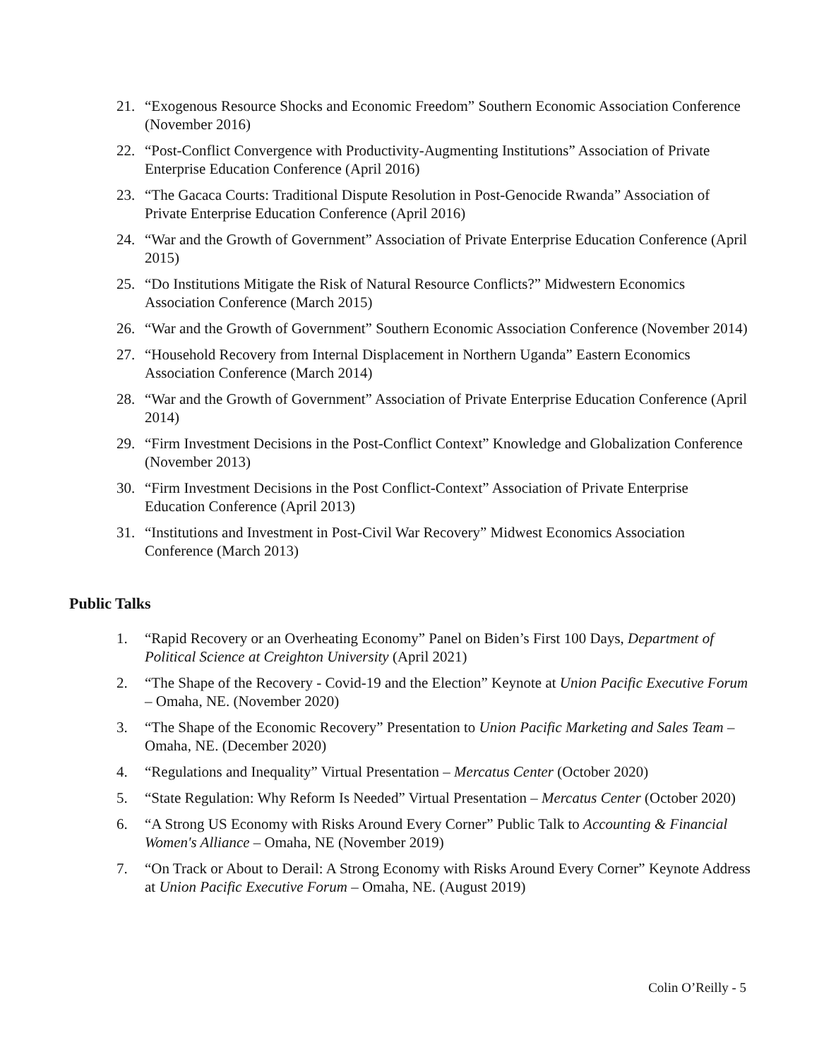21. “Exogenous Resource Shocks and Economic Freedom” Southern Economic Association Conference (November 2016)
22. “Post-Conflict Convergence with Productivity-Augmenting Institutions” Association of Private Enterprise Education Conference (April 2016)
23. “The Gacaca Courts: Traditional Dispute Resolution in Post-Genocide Rwanda” Association of Private Enterprise Education Conference (April 2016)
24. “War and the Growth of Government” Association of Private Enterprise Education Conference (April 2015)
25. “Do Institutions Mitigate the Risk of Natural Resource Conflicts?” Midwestern Economics Association Conference (March 2015)
26. “War and the Growth of Government” Southern Economic Association Conference (November 2014)
27. “Household Recovery from Internal Displacement in Northern Uganda” Eastern Economics Association Conference (March 2014)
28. “War and the Growth of Government” Association of Private Enterprise Education Conference (April 2014)
29. “Firm Investment Decisions in the Post-Conflict Context” Knowledge and Globalization Conference (November 2013)
30. “Firm Investment Decisions in the Post Conflict-Context” Association of Private Enterprise Education Conference (April 2013)
31. “Institutions and Investment in Post-Civil War Recovery” Midwest Economics Association Conference (March 2013)
Public Talks
1. “Rapid Recovery or an Overheating Economy” Panel on Biden’s First 100 Days, Department of Political Science at Creighton University (April 2021)
2. “The Shape of the Recovery - Covid-19 and the Election” Keynote at Union Pacific Executive Forum – Omaha, NE. (November 2020)
3. “The Shape of the Economic Recovery” Presentation to Union Pacific Marketing and Sales Team – Omaha, NE. (December 2020)
4. “Regulations and Inequality” Virtual Presentation – Mercatus Center (October 2020)
5. “State Regulation: Why Reform Is Needed” Virtual Presentation – Mercatus Center (October 2020)
6. “A Strong US Economy with Risks Around Every Corner” Public Talk to Accounting & Financial Women's Alliance – Omaha, NE (November 2019)
7. “On Track or About to Derail: A Strong Economy with Risks Around Every Corner” Keynote Address at Union Pacific Executive Forum – Omaha, NE. (August 2019)
Colin O’Reilly - 5